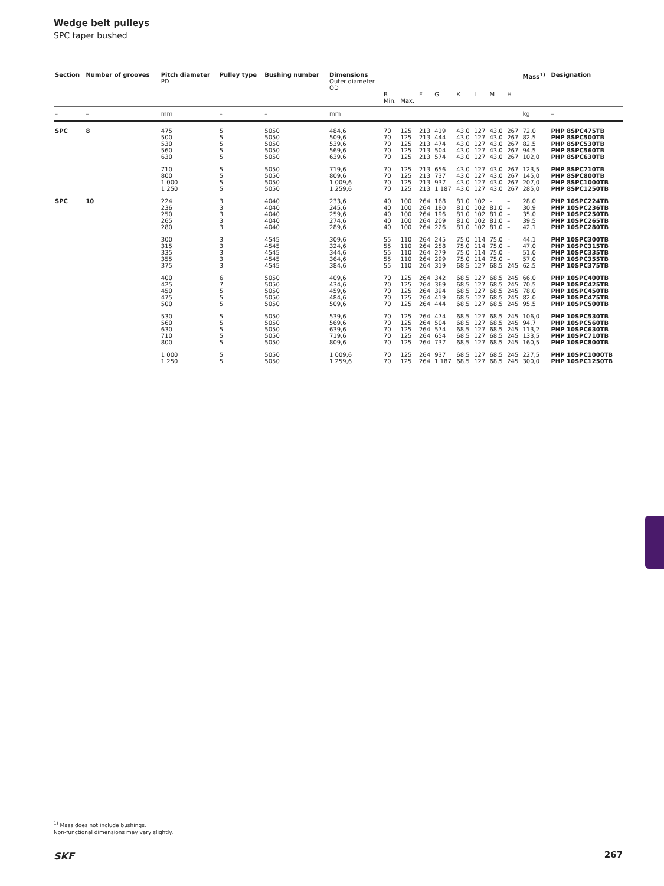Wedge belt pulleys
SPC taper bushed
| Section | Number of grooves | Pitch diameter PD | Pulley type | Bushing number | Dimensions Outer diameter OD | B Min. | Max. | F | G | K | L | M | H | Mass<sup>1)</sup> | Designation |
| --- | --- | --- | --- | --- | --- | --- | --- | --- | --- | --- | --- | --- | --- | --- | --- |
| – | – | mm | – | – | mm | | | | | | | | | kg | – |
| SPC | 8 | 475 500 530 560 630 | 5 5 5 5 5 | 5050 5050 5050 5050 5050 | 484,6 509,6 539,6 569,6 639,6 | 70 70 70 70 70 | 125 125 125 125 125 | 213 213 213 213 213 | 419 444 474 504 574 | 43,0 43,0 43,0 43,0 43,0 | 127 127 127 127 127 | 43,0 43,0 43,0 43,0 43,0 | 267 267 267 267 267 | 72,0 82,5 82,5 94,5 102,0 | PHP 8SPC475TB PHP 8SPC500TB PHP 8SPC530TB PHP 8SPC560TB PHP 8SPC630TB |
| | | 710 800 1 000 1 250 | 5 5 5 5 | 5050 5050 5050 5050 | 719,6 809,6 1 009,6 1 259,6 | 70 70 70 70 | 125 125 125 125 | 213 213 213 213 | 656 737 937 1 187 | 43,0 43,0 43,0 43,0 | 127 127 127 127 | 43,0 43,0 43,0 43,0 | 267 267 267 267 | 123,5 145,0 207,0 285,0 | PHP 8SPC710TB PHP 8SPC800TB PHP 8SPC1000TB PHP 8SPC1250TB |
| SPC | 10 | 224 236 250 265 280 | 3 3 3 3 3 | 4040 4040 4040 4040 4040 | 233,6 245,6 259,6 274,6 289,6 | 40 40 40 40 40 | 100 100 100 100 100 | 264 264 264 264 264 | 168 180 196 209 226 | 81,0 81,0 81,0 81,0 81,0 | 102 102 102 102 102 | – 81,0 81,0 81,0 81,0 | – – – – – | 28,0 30,9 35,0 39,5 42,1 | PHP 10SPC224TB PHP 10SPC236TB PHP 10SPC250TB PHP 10SPC265TB PHP 10SPC280TB |
| | | 300 315 335 355 375 | 3 3 3 3 3 | 4545 4545 4545 4545 4545 | 309,6 324,6 344,6 364,6 384,6 | 55 55 55 55 55 | 110 110 110 110 110 | 264 264 264 264 264 | 245 258 279 299 319 | 75,0 75,0 75,0 75,0 68,5 | 114 114 114 114 127 | 75,0 75,0 75,0 75,0 68,5 | – – – – 245 | 44,1 47,0 51,0 57,0 62,5 | PHP 10SPC300TB PHP 10SPC315TB PHP 10SPC335TB PHP 10SPC355TB PHP 10SPC375TB |
| | | 400 425 450 475 500 | 6 7 5 5 5 | 5050 5050 5050 5050 5050 | 409,6 434,6 459,6 484,6 509,6 | 70 70 70 70 70 | 125 125 125 125 125 | 264 264 264 264 264 | 342 369 394 419 444 | 68,5 68,5 68,5 68,5 68,5 | 127 127 127 127 127 | 68,5 68,5 68,5 68,5 68,5 | 245 245 245 245 245 | 66,0 70,5 78,0 82,0 95,5 | PHP 10SPC400TB PHP 10SPC425TB PHP 10SPC450TB PHP 10SPC475TB PHP 10SPC500TB |
| | | 530 560 630 710 800 | 5 5 5 5 5 | 5050 5050 5050 5050 5050 | 539,6 569,6 639,6 719,6 809,6 | 70 70 70 70 70 | 125 125 125 125 125 | 264 264 264 264 264 | 474 504 574 654 737 | 68,5 68,5 68,5 68,5 68,5 | 127 127 127 127 127 | 68,5 68,5 68,5 68,5 68,5 | 245 245 245 245 245 | 106,0 94,7 113,2 133,5 160,5 | PHP 10SPC530TB PHP 10SPC560TB PHP 10SPC630TB PHP 10SPC710TB PHP 10SPC800TB |
| | | 1 000 1 250 | 5 5 | 5050 5050 | 1 009,6 1 259,6 | 70 70 | 125 125 | 264 264 | 937 1 187 | 68,5 68,5 | 127 127 | 68,5 68,5 | 245 245 | 227,5 300,0 | PHP 10SPC1000TB PHP 10SPC1250TB |
<sup>1)</sup> Mass does not include bushings.
Non-functional dimensions may vary slightly.
SKF 267